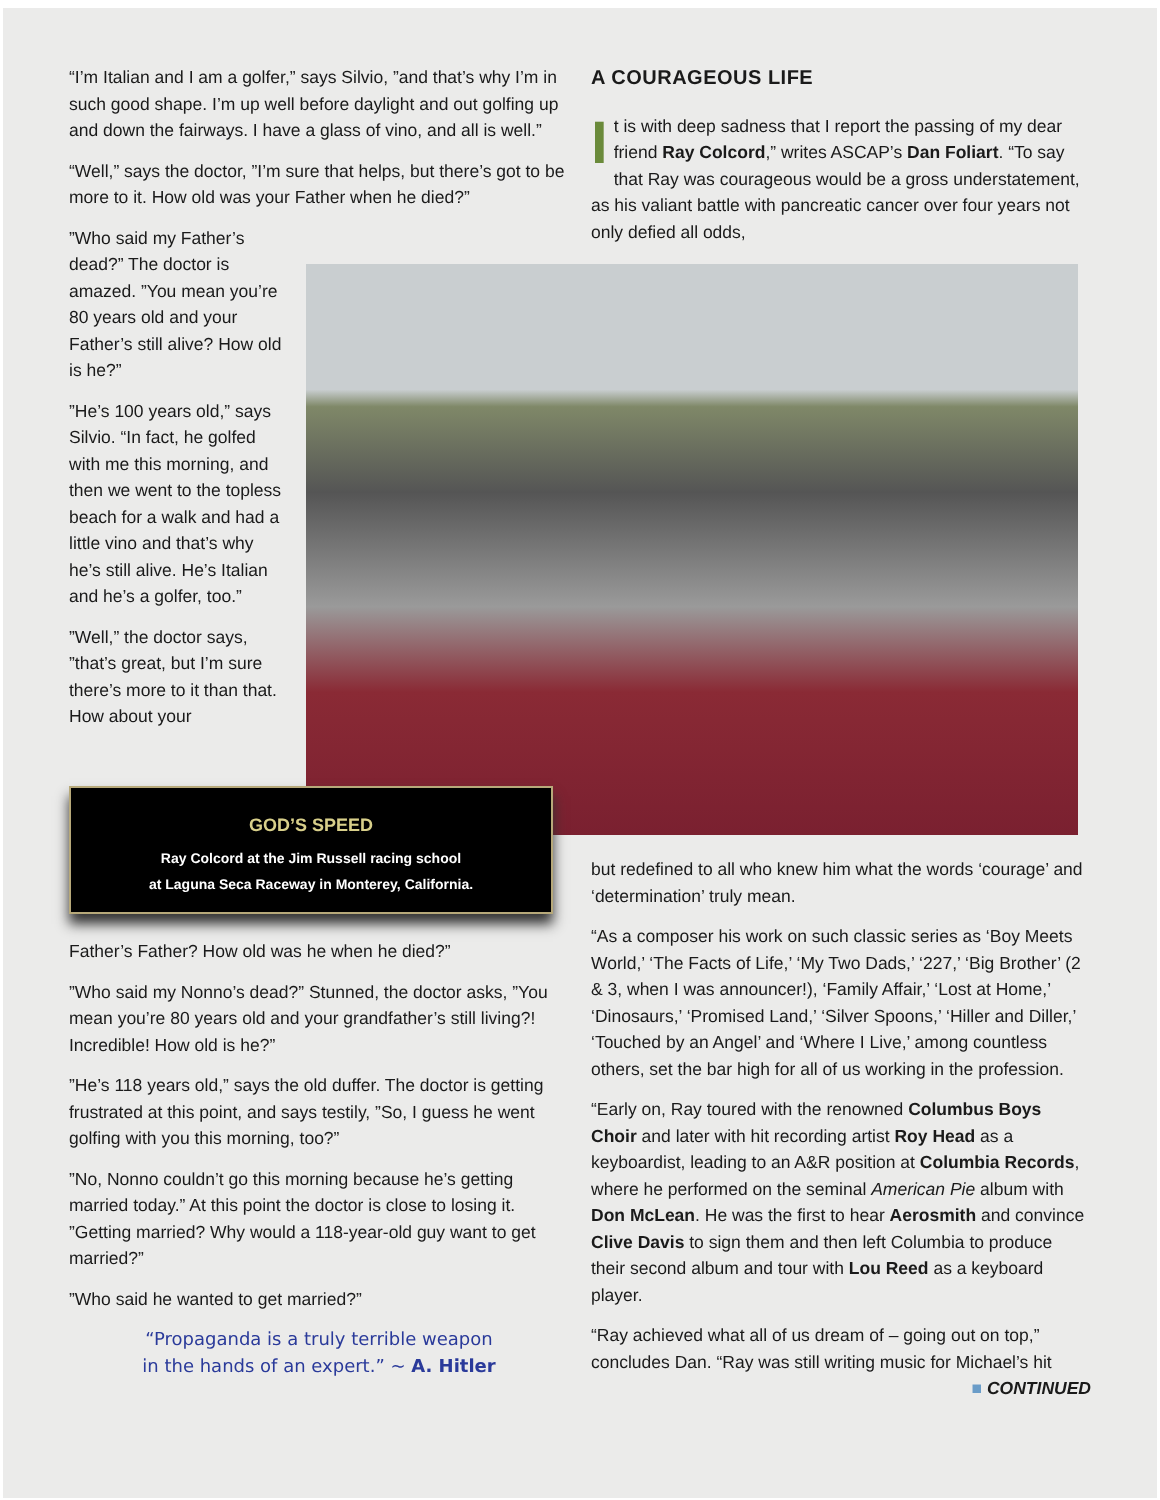“I’m Italian and I am a golfer,” says Silvio, ”and that’s why I’m in such good shape. I’m up well before daylight and out golfing up and down the fairways. I have a glass of vino, and all is well.”
“Well,” says the doctor, ”I’m sure that helps, but there’s got to be more to it. How old was your Father when he died?”
”Who said my Father’s dead?” The doctor is amazed. ”You mean you’re 80 years old and your Father’s still alive? How old is he?”
”He’s 100 years old,” says Silvio. “In fact, he golfed with me this morning, and then we went to the topless beach for a walk and had a little vino and that’s why he’s still alive. He’s Italian and he’s a golfer, too.”
”Well,” the doctor says, ”that’s great, but I’m sure there’s more to it than that. How about your
A COURAGEOUS LIFE
It is with deep sadness that I report the passing of my dear friend Ray Colcord,” writes ASCAP’s Dan Foliart. “To say that Ray was courageous would be a gross understatement, as his valiant battle with pancreatic cancer over four years not only defied all odds,
GOD’S SPEED
Ray Colcord at the Jim Russell racing school
at Laguna Seca Raceway in Monterey, California.
Father’s Father? How old was he when he died?”
”Who said my Nonno’s dead?” Stunned, the doctor asks, ”You mean you’re 80 years old and your grandfather’s still living?! Incredible! How old is he?”
”He’s 118 years old,” says the old duffer. The doctor is getting frustrated at this point, and says testily, ”So, I guess he went golfing with you this morning, too?”
”No, Nonno couldn’t go this morning because he’s getting married today.” At this point the doctor is close to losing it. ”Getting married? Why would a 118-year-old guy want to get married?”
”Who said he wanted to get married?”
“Propaganda is a truly terrible weapon
in the hands of an expert.” ~ A. Hitler
but redefined to all who knew him what the words ‘courage’ and ‘determination’ truly mean.
“As a composer his work on such classic series as ‘Boy Meets World,’ ‘The Facts of Life,’ ‘My Two Dads,’ ‘227,’ ‘Big Brother’ (2 & 3, when I was announcer!), ‘Family Affair,’ ‘Lost at Home,’ ‘Dinosaurs,’ ‘Promised Land,’ ‘Silver Spoons,’ ‘Hiller and Diller,’ ‘Touched by an Angel’ and ‘Where I Live,’ among countless others, set the bar high for all of us working in the profession.
“Early on, Ray toured with the renowned Columbus Boys Choir and later with hit recording artist Roy Head as a keyboardist, leading to an A&R position at Columbia Records, where he performed on the seminal American Pie album with Don McLean. He was the first to hear Aerosmith and convince Clive Davis to sign them and then left Columbia to produce their second album and tour with Lou Reed as a keyboard player.
“Ray achieved what all of us dream of – going out on top,” concludes Dan. “Ray was still writing music for Michael’s hit
■ CONTINUED